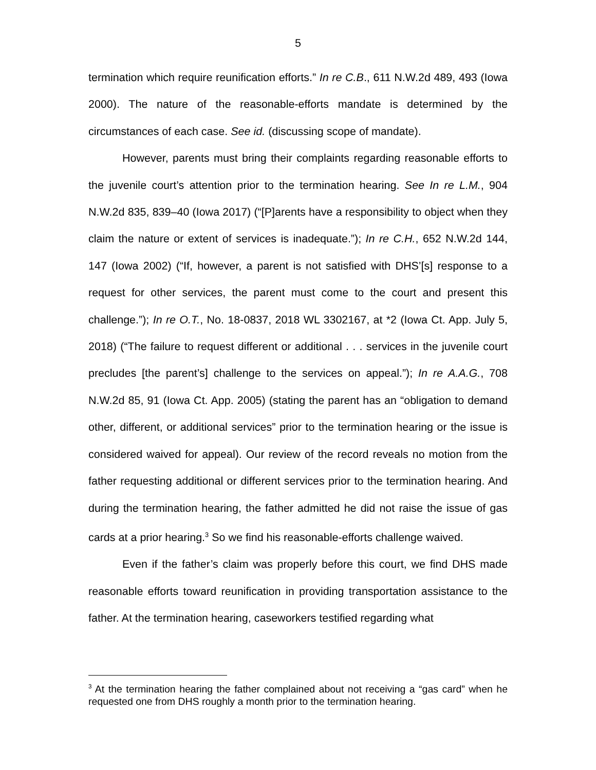5
termination which require reunification efforts.” In re C.B., 611 N.W.2d 489, 493 (Iowa 2000). The nature of the reasonable-efforts mandate is determined by the circumstances of each case. See id. (discussing scope of mandate).
However, parents must bring their complaints regarding reasonable efforts to the juvenile court’s attention prior to the termination hearing. See In re L.M., 904 N.W.2d 835, 839–40 (Iowa 2017) (“[P]arents have a responsibility to object when they claim the nature or extent of services is inadequate.”); In re C.H., 652 N.W.2d 144, 147 (Iowa 2002) (“If, however, a parent is not satisfied with DHS’[s] response to a request for other services, the parent must come to the court and present this challenge.”); In re O.T., No. 18-0837, 2018 WL 3302167, at *2 (Iowa Ct. App. July 5, 2018) (“The failure to request different or additional . . . services in the juvenile court precludes [the parent’s] challenge to the services on appeal.”); In re A.A.G., 708 N.W.2d 85, 91 (Iowa Ct. App. 2005) (stating the parent has an “obligation to demand other, different, or additional services” prior to the termination hearing or the issue is considered waived for appeal). Our review of the record reveals no motion from the father requesting additional or different services prior to the termination hearing. And during the termination hearing, the father admitted he did not raise the issue of gas cards at a prior hearing.<sup>3</sup> So we find his reasonable-efforts challenge waived.
Even if the father’s claim was properly before this court, we find DHS made reasonable efforts toward reunification in providing transportation assistance to the father. At the termination hearing, caseworkers testified regarding what
<sup>3</sup> At the termination hearing the father complained about not receiving a “gas card” when he requested one from DHS roughly a month prior to the termination hearing.